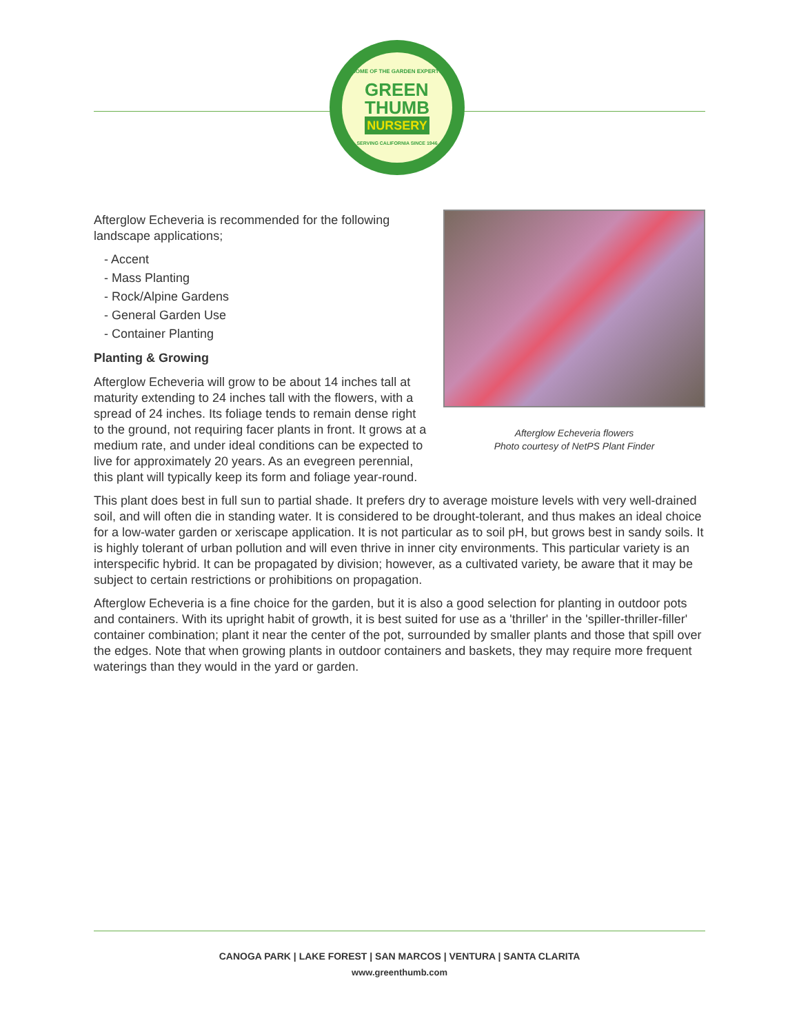HOME OF THE GARDEN EXPERTS
GREEN
THUMB
NURSERY
SERVING CALIFORNIA SINCE 1946
Afterglow Echeveria flowers
Photo courtesy of NetPS Plant Finder
Afterglow Echeveria is recommended for the following landscape applications;
- Accent
- Mass Planting
- Rock/Alpine Gardens
- General Garden Use
- Container Planting
Planting & Growing
Afterglow Echeveria will grow to be about 14 inches tall at maturity extending to 24 inches tall with the flowers, with a spread of 24 inches. Its foliage tends to remain dense right to the ground, not requiring facer plants in front. It grows at a medium rate, and under ideal conditions can be expected to live for approximately 20 years. As an evegreen perennial, this plant will typically keep its form and foliage year-round.
This plant does best in full sun to partial shade. It prefers dry to average moisture levels with very well-drained soil, and will often die in standing water. It is considered to be drought-tolerant, and thus makes an ideal choice for a low-water garden or xeriscape application. It is not particular as to soil pH, but grows best in sandy soils. It is highly tolerant of urban pollution and will even thrive in inner city environments. This particular variety is an interspecific hybrid. It can be propagated by division; however, as a cultivated variety, be aware that it may be subject to certain restrictions or prohibitions on propagation.
Afterglow Echeveria is a fine choice for the garden, but it is also a good selection for planting in outdoor pots and containers. With its upright habit of growth, it is best suited for use as a 'thriller' in the 'spiller-thriller-filler' container combination; plant it near the center of the pot, surrounded by smaller plants and those that spill over the edges. Note that when growing plants in outdoor containers and baskets, they may require more frequent waterings than they would in the yard or garden.
CANOGA PARK | LAKE FOREST | SAN MARCOS | VENTURA | SANTA CLARITA
www.greenthumb.com